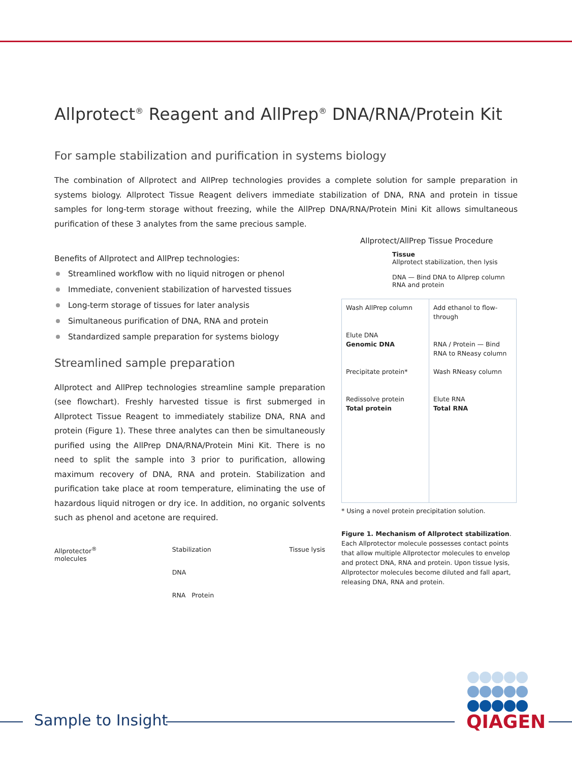Allprotect<sup>®</sup> Reagent and AllPrep<sup>®</sup> DNA/RNA/Protein Kit
For sample stabilization and purification in systems biology
The combination of Allprotect and AllPrep technologies provides a complete solution for sample preparation in systems biology. Allprotect Tissue Reagent delivers immediate stabilization of DNA, RNA and protein in tissue samples for long-term storage without freezing, while the AllPrep DNA/RNA/Protein Mini Kit allows simultaneous purification of these 3 analytes from the same precious sample.
Benefits of Allprotect and AllPrep technologies:
Streamlined workflow with no liquid nitrogen or phenol
Immediate, convenient stabilization of harvested tissues
Long-term storage of tissues for later analysis
Simultaneous purification of DNA, RNA and protein
Standardized sample preparation for systems biology
Streamlined sample preparation
Allprotect and AllPrep technologies streamline sample preparation (see flowchart). Freshly harvested tissue is first submerged in Allprotect Tissue Reagent to immediately stabilize DNA, RNA and protein (Figure 1). These three analytes can then be simultaneously purified using the AllPrep DNA/RNA/Protein Mini Kit. There is no need to split the sample into 3 prior to purification, allowing maximum recovery of DNA, RNA and protein. Stabilization and purification take place at room temperature, eliminating the use of hazardous liquid nitrogen or dry ice. In addition, no organic solvents such as phenol and acetone are required.
Allprotector<sup>®</sup>
molecules
Stabilization
DNA
RNA Protein
Tissue lysis
Allprotect/AllPrep Tissue Procedure
Tissue
Allprotect stabilization, then lysis
DNA — Bind DNA to Allprep column
RNA and protein
Wash AllPrep column
Elute DNA
Genomic DNA
Precipitate protein*
Redissolve protein
Total protein
Add ethanol to flow-through
RNA / Protein — Bind RNA to RNeasy column
Wash RNeasy column
Elute RNA
Total RNA
* Using a novel protein precipitation solution.
Figure 1. Mechanism of Allprotect stabilization. Each Allprotector molecule possesses contact points that allow multiple Allprotector molecules to envelop and protect DNA, RNA and protein. Upon tissue lysis, Allprotector molecules become diluted and fall apart, releasing DNA, RNA and protein.
Sample to Insight QIAGEN